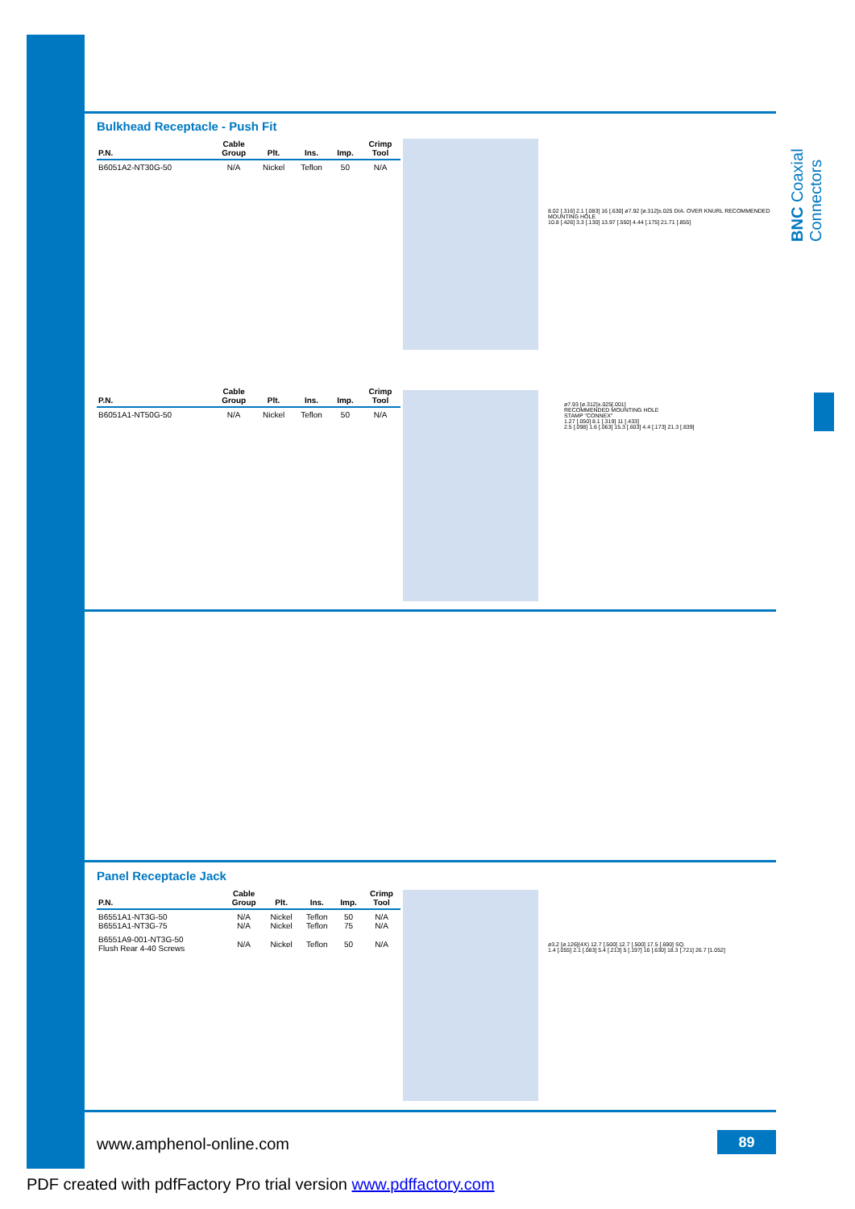BNC Coaxial Connectors
Bulkhead Receptacle - Push Fit
| P.N. | Cable Group | Plt. | Ins. | Imp. | Crimp Tool |
| --- | --- | --- | --- | --- | --- |
| B6051A2-NT30G-50 | N/A | Nickel | Teflon | 50 | N/A |
8.02 [.316] 2.1 [.083] 16 [.630] ø7.92 [ø.312]±.025 DIA. OVER KNURL RECOMMENDED MOUNTING HOLE
10.8 [.426] 3.3 [.130] 13.97 [.550] 4.44 [.175] 21.71 [.855]
| P.N. | Cable Group | Plt. | Ins. | Imp. | Crimp Tool |
| --- | --- | --- | --- | --- | --- |
| B6051A1-NT50G-50 | N/A | Nickel | Teflon | 50 | N/A |
ø7.93 [ø.312]±.025[.001]
RECOMMENDED MOUNTING HOLE
STAMP "CONNEX"
1.27 [.050] 8.1 [.319] 11 [.433]
2.5 [.098] 1.6 [.063] 15.3 [.603] 4.4 [.173] 21.3 [.839]
Panel Receptacle Jack
| P.N. | Cable Group | Plt. | Ins. | Imp. | Crimp Tool |
| --- | --- | --- | --- | --- | --- |
| B6551A1-NT3G-50 B6551A1-NT3G-75 | N/A N/A | Nickel Nickel | Teflon Teflon | 50 75 | N/A N/A |
| B6551A9-001-NT3G-50 Flush Rear 4-40 Screws | N/A | Nickel | Teflon | 50 | N/A |
ø3.2 [ø.126](4X) 12.7 [.500] 12.7 [.500] 17.5 [.690] SQ.
1.4 [.055] 2.1 [.083] 5.4 [.213] 5 [.197] 16 [.630] 18.3 [.721] 26.7 [1.052]
www.amphenol-online.com 89
PDF created with pdfFactory Pro trial version www.pdffactory.com